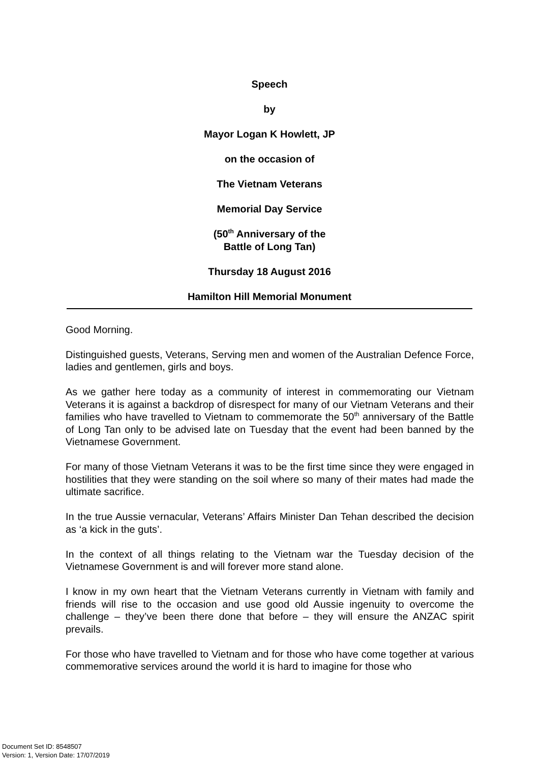Speech
by
Mayor Logan K Howlett, JP
on the occasion of
The Vietnam Veterans
Memorial Day Service
(50<sup>th</sup> Anniversary of the
Battle of Long Tan)
Thursday 18 August 2016
Hamilton Hill Memorial Monument
Good Morning.
Distinguished guests, Veterans, Serving men and women of the Australian Defence Force, ladies and gentlemen, girls and boys.
As we gather here today as a community of interest in commemorating our Vietnam Veterans it is against a backdrop of disrespect for many of our Vietnam Veterans and their families who have travelled to Vietnam to commemorate the 50<sup>th</sup> anniversary of the Battle of Long Tan only to be advised late on Tuesday that the event had been banned by the Vietnamese Government.
For many of those Vietnam Veterans it was to be the first time since they were engaged in hostilities that they were standing on the soil where so many of their mates had made the ultimate sacrifice.
In the true Aussie vernacular, Veterans’ Affairs Minister Dan Tehan described the decision as ‘a kick in the guts’.
In the context of all things relating to the Vietnam war the Tuesday decision of the Vietnamese Government is and will forever more stand alone.
I know in my own heart that the Vietnam Veterans currently in Vietnam with family and friends will rise to the occasion and use good old Aussie ingenuity to overcome the challenge – they’ve been there done that before – they will ensure the ANZAC spirit prevails.
For those who have travelled to Vietnam and for those who have come together at various commemorative services around the world it is hard to imagine for those who
Document Set ID: 8548507
Version: 1, Version Date: 17/07/2019